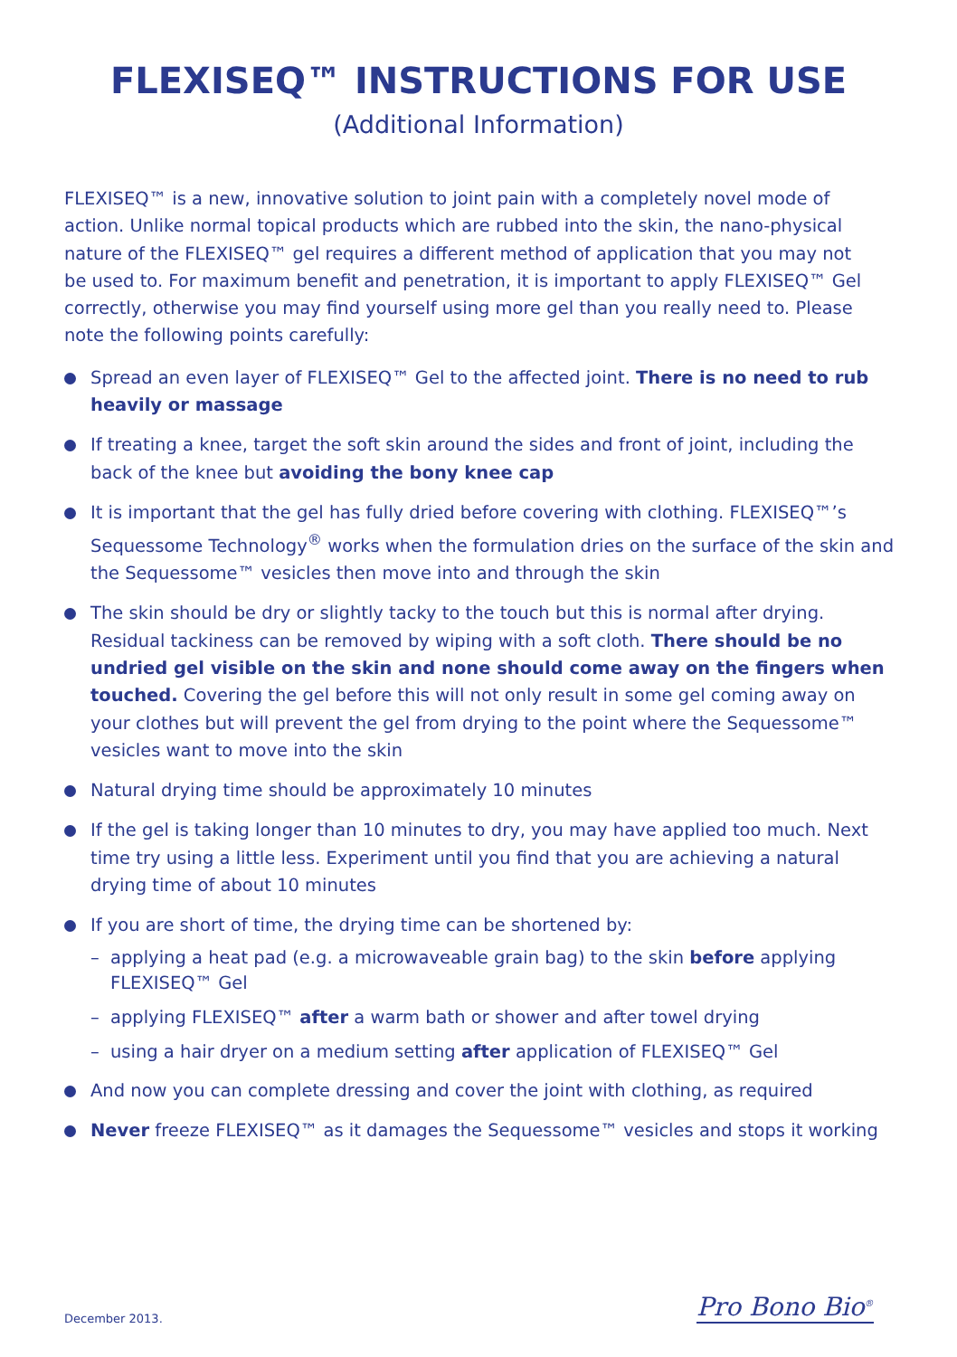FLEXISEQ™ INSTRUCTIONS FOR USE
(Additional Information)
FLEXISEQ™ is a new, innovative solution to joint pain with a completely novel mode of action. Unlike normal topical products which are rubbed into the skin, the nano-physical nature of the FLEXISEQ™ gel requires a different method of application that you may not be used to. For maximum benefit and penetration, it is important to apply FLEXISEQ™ Gel correctly, otherwise you may find yourself using more gel than you really need to. Please note the following points carefully:
Spread an even layer of FLEXISEQ™ Gel to the affected joint. There is no need to rub heavily or massage
If treating a knee, target the soft skin around the sides and front of joint, including the back of the knee but avoiding the bony knee cap
It is important that the gel has fully dried before covering with clothing. FLEXISEQ™’s Sequessome Technology<sup>®</sup> works when the formulation dries on the surface of the skin and the Sequessome™ vesicles then move into and through the skin
The skin should be dry or slightly tacky to the touch but this is normal after drying. Residual tackiness can be removed by wiping with a soft cloth. There should be no undried gel visible on the skin and none should come away on the fingers when touched. Covering the gel before this will not only result in some gel coming away on your clothes but will prevent the gel from drying to the point where the Sequessome™ vesicles want to move into the skin
Natural drying time should be approximately 10 minutes
If the gel is taking longer than 10 minutes to dry, you may have applied too much. Next time try using a little less. Experiment until you find that you are achieving a natural drying time of about 10 minutes
If you are short of time, the drying time can be shortened by:
– applying a heat pad (e.g. a microwaveable grain bag) to the skin before applying FLEXISEQ™ Gel
– applying FLEXISEQ™ after a warm bath or shower and after towel drying
– using a hair dryer on a medium setting after application of FLEXISEQ™ Gel
And now you can complete dressing and cover the joint with clothing, as required
Never freeze FLEXISEQ™ as it damages the Sequessome™ vesicles and stops it working
December 2013. Pro Bono Bio<sup>®</sup>